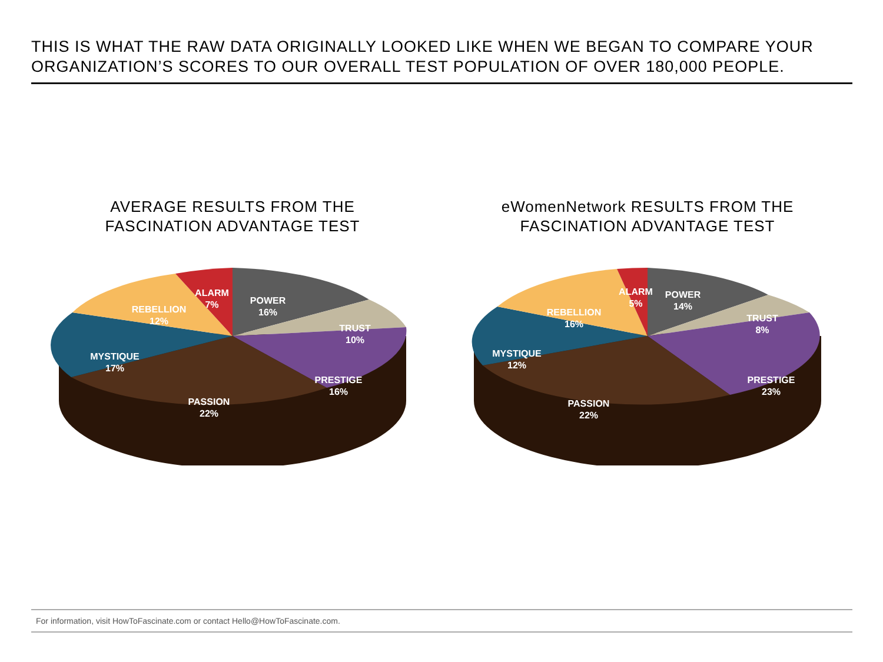THIS IS WHAT THE RAW DATA ORIGINALLY LOOKED LIKE WHEN WE BEGAN TO COMPARE YOUR ORGANIZATION’S SCORES TO OUR OVERALL TEST POPULATION OF OVER 180,000 PEOPLE.
AVERAGE RESULTS FROM THE
FASCINATION ADVANTAGE TEST
POWER
16%
TRUST
10%
PRESTIGE
16%
PASSION
22%
MYSTIQUE
17%
REBELLION
12%
ALARM
7%
eWomenNetwork RESULTS FROM THE
FASCINATION ADVANTAGE TEST
POWER
14%
TRUST
8%
PRESTIGE
23%
PASSION
22%
MYSTIQUE
12%
REBELLION
16%
ALARM
5%
For information, visit HowToFascinate.com or contact Hello@HowToFascinate.com.